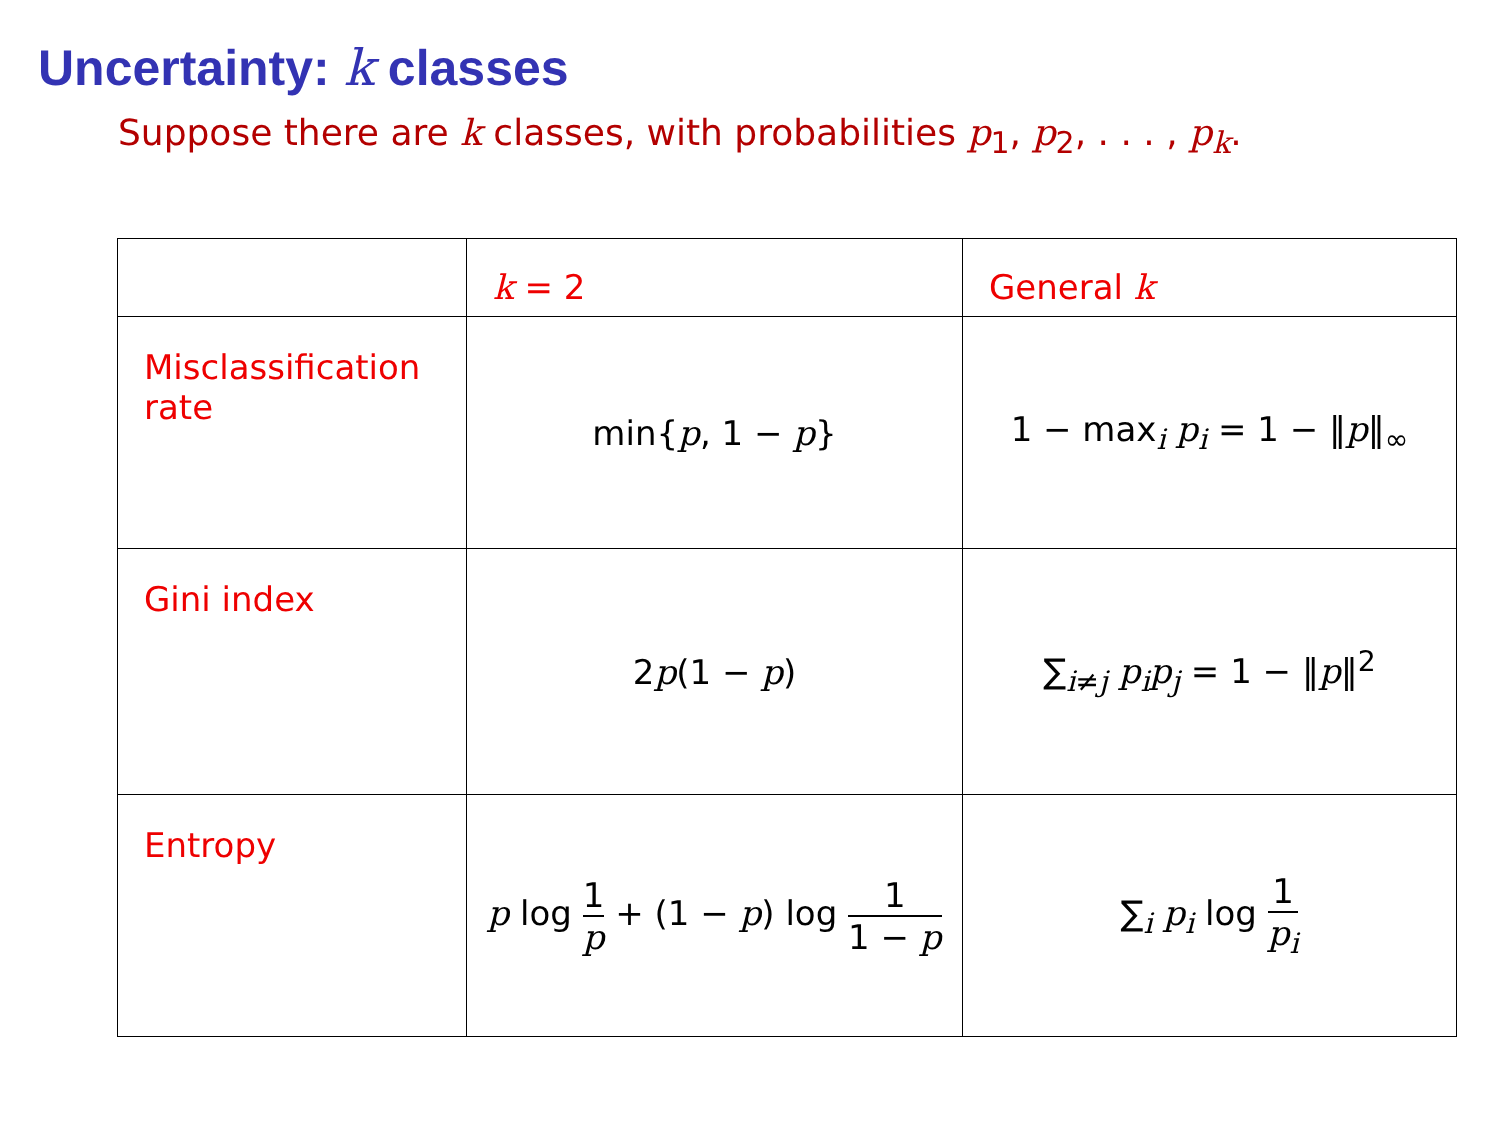Uncertainty: k classes
Suppose there are k classes, with probabilities p<sub>1</sub>, p<sub>2</sub>, . . . , p<sub>k</sub>.
| | k = 2 | General k |
| --- | --- | --- |
| Misclassification rate | min{ p , 1 − p } | 1 − max<sub>i</sub> p<sub>i</sub> = 1 − ‖ p ‖<sub>∞</sub> |
| Gini index | 2 p (1 − p ) | ∑<sub>i≠j</sub> p<sub>i</sub>p<sub>j</sub> = 1 − ‖ p ‖<sup>2</sup> |
| Entropy | p log 1 p + (1 − p ) log 1 1 − p | ∑<sub>i</sub> p<sub>i</sub> log 1 p<sub>i</sub> |